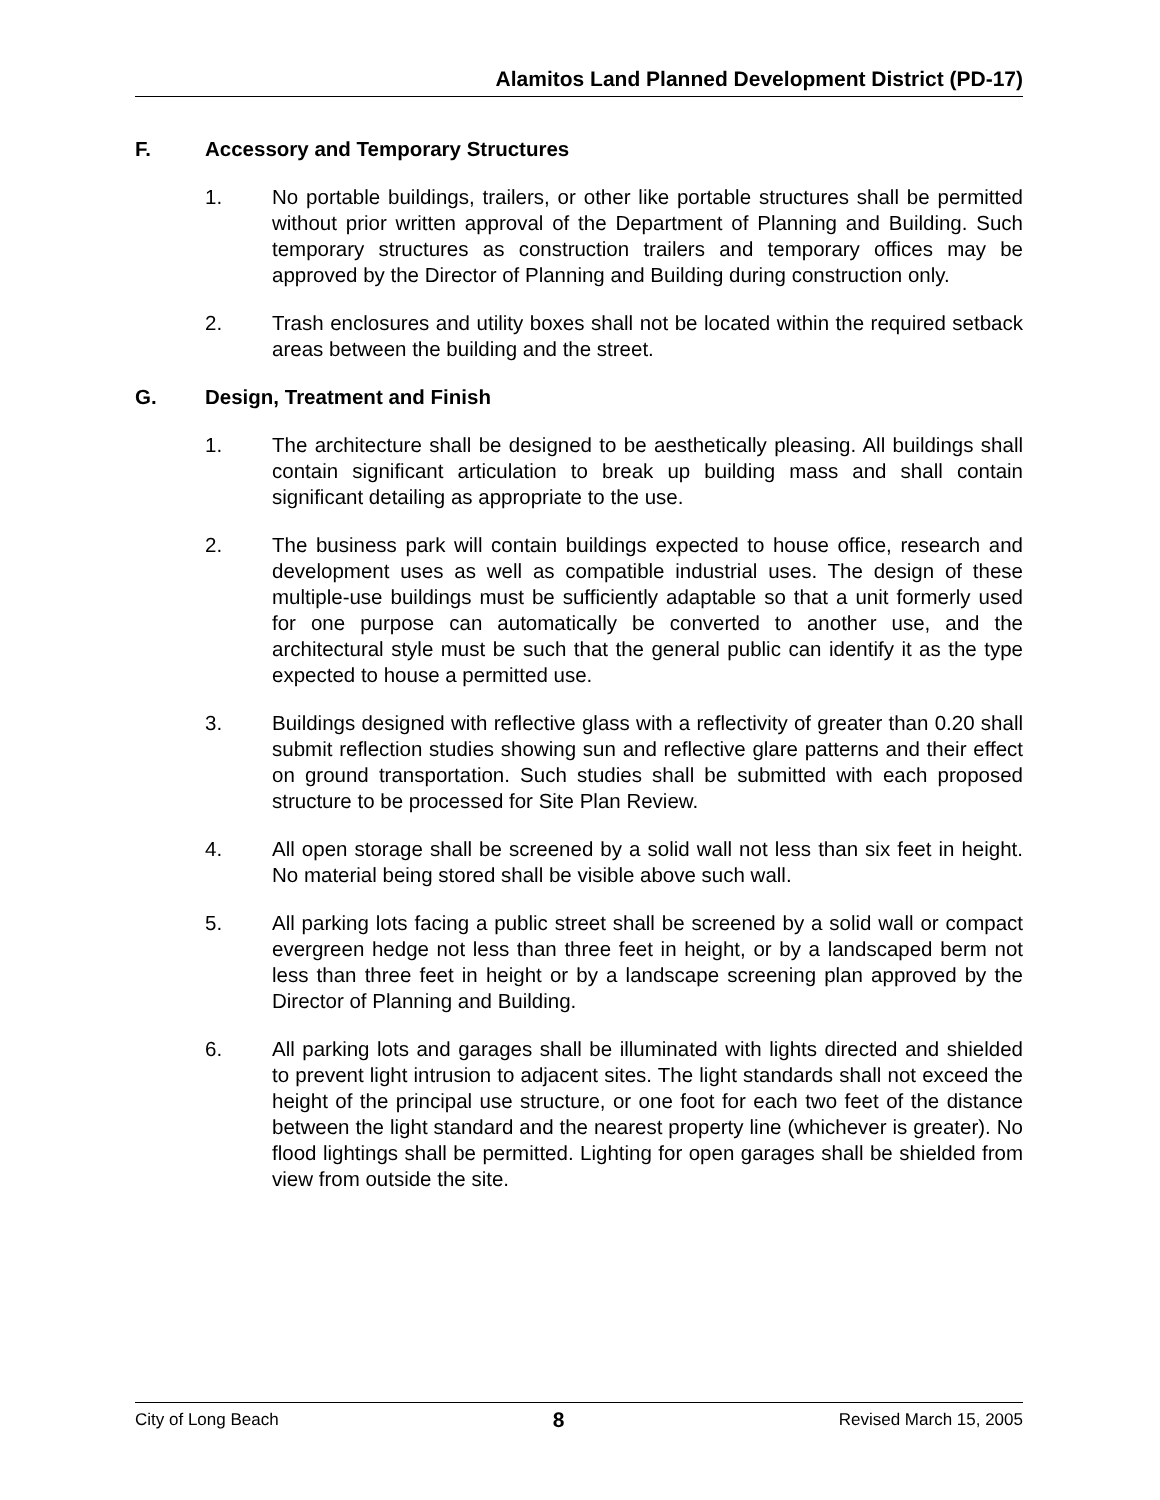Alamitos Land Planned Development District (PD-17)
F. Accessory and Temporary Structures
1. No portable buildings, trailers, or other like portable structures shall be permitted without prior written approval of the Department of Planning and Building. Such temporary structures as construction trailers and temporary offices may be approved by the Director of Planning and Building during construction only.
2. Trash enclosures and utility boxes shall not be located within the required setback areas between the building and the street.
G. Design, Treatment and Finish
1. The architecture shall be designed to be aesthetically pleasing. All buildings shall contain significant articulation to break up building mass and shall contain significant detailing as appropriate to the use.
2. The business park will contain buildings expected to house office, research and development uses as well as compatible industrial uses. The design of these multiple-use buildings must be sufficiently adaptable so that a unit formerly used for one purpose can automatically be converted to another use, and the architectural style must be such that the general public can identify it as the type expected to house a permitted use.
3. Buildings designed with reflective glass with a reflectivity of greater than 0.20 shall submit reflection studies showing sun and reflective glare patterns and their effect on ground transportation. Such studies shall be submitted with each proposed structure to be processed for Site Plan Review.
4. All open storage shall be screened by a solid wall not less than six feet in height. No material being stored shall be visible above such wall.
5. All parking lots facing a public street shall be screened by a solid wall or compact evergreen hedge not less than three feet in height, or by a landscaped berm not less than three feet in height or by a landscape screening plan approved by the Director of Planning and Building.
6. All parking lots and garages shall be illuminated with lights directed and shielded to prevent light intrusion to adjacent sites. The light standards shall not exceed the height of the principal use structure, or one foot for each two feet of the distance between the light standard and the nearest property line (whichever is greater). No flood lightings shall be permitted. Lighting for open garages shall be shielded from view from outside the site.
City of Long Beach 8 Revised March 15, 2005